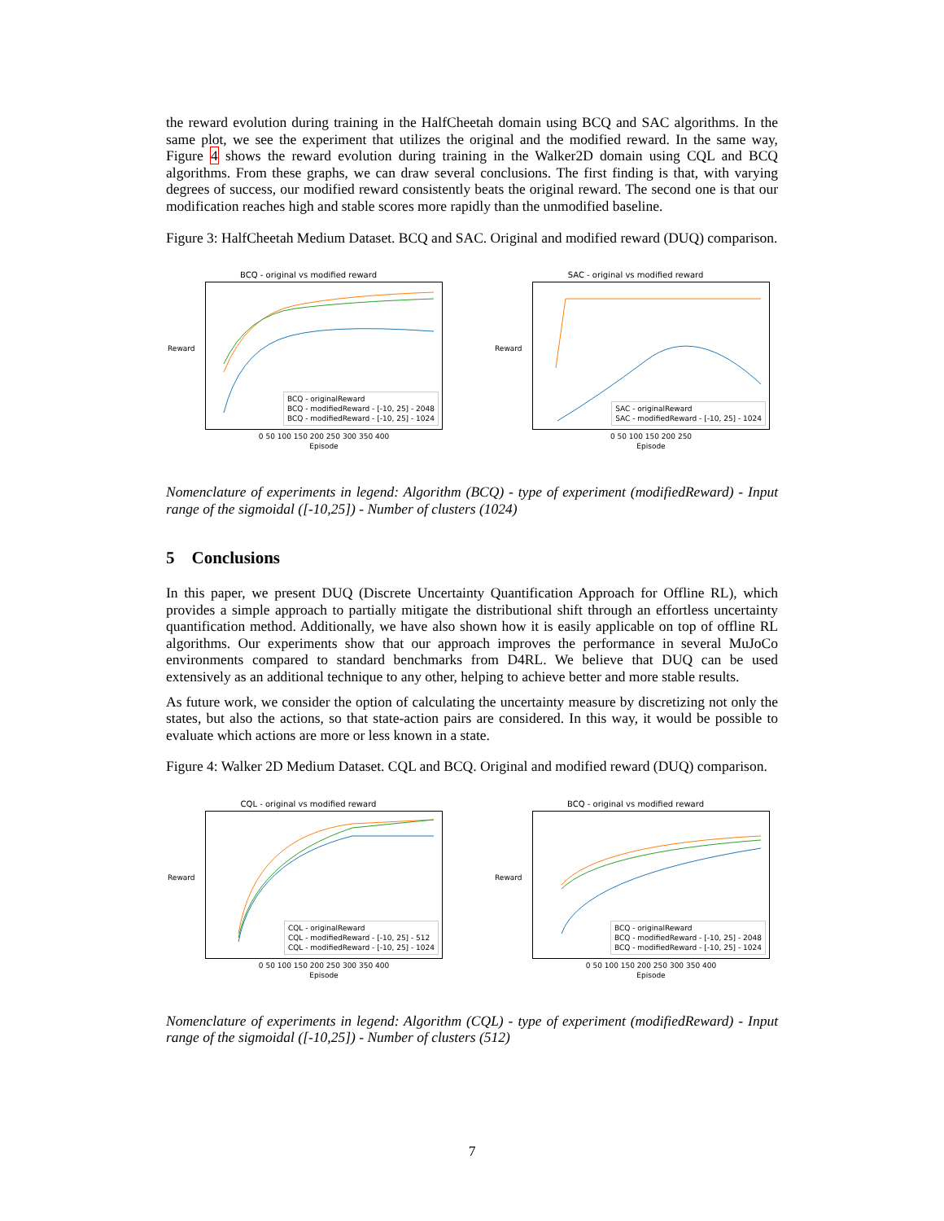the reward evolution during training in the HalfCheetah domain using BCQ and SAC algorithms. In the same plot, we see the experiment that utilizes the original and the modified reward. In the same way, Figure 4 shows the reward evolution during training in the Walker2D domain using CQL and BCQ algorithms. From these graphs, we can draw several conclusions. The first finding is that, with varying degrees of success, our modified reward consistently beats the original reward. The second one is that our modification reaches high and stable scores more rapidly than the unmodified baseline.
Figure 3: HalfCheetah Medium Dataset. BCQ and SAC. Original and modified reward (DUQ) comparison.
BCQ - original vs modified reward
BCQ - originalReward
BCQ - modifiedReward - [-10, 25] - 2048
BCQ - modifiedReward - [-10, 25] - 1024
Reward
0 50 100 150 200 250 300 350 400
Episode
SAC - original vs modified reward
SAC - originalReward
SAC - modifiedReward - [-10, 25] - 1024
Reward
0 50 100 150 200 250
Episode
Nomenclature of experiments in legend: Algorithm (BCQ) - type of experiment (modifiedReward) - Input range of the sigmoidal ([-10,25]) - Number of clusters (1024)
5 Conclusions
In this paper, we present DUQ (Discrete Uncertainty Quantification Approach for Offline RL), which provides a simple approach to partially mitigate the distributional shift through an effortless uncertainty quantification method. Additionally, we have also shown how it is easily applicable on top of offline RL algorithms. Our experiments show that our approach improves the performance in several MuJoCo environments compared to standard benchmarks from D4RL. We believe that DUQ can be used extensively as an additional technique to any other, helping to achieve better and more stable results.
As future work, we consider the option of calculating the uncertainty measure by discretizing not only the states, but also the actions, so that state-action pairs are considered. In this way, it would be possible to evaluate which actions are more or less known in a state.
Figure 4: Walker 2D Medium Dataset. CQL and BCQ. Original and modified reward (DUQ) comparison.
CQL - original vs modified reward
CQL - originalReward
CQL - modifiedReward - [-10, 25] - 512
CQL - modifiedReward - [-10, 25] - 1024
Reward
0 50 100 150 200 250 300 350 400
Episode
BCQ - original vs modified reward
BCQ - originalReward
BCQ - modifiedReward - [-10, 25] - 2048
BCQ - modifiedReward - [-10, 25] - 1024
Reward
0 50 100 150 200 250 300 350 400
Episode
Nomenclature of experiments in legend: Algorithm (CQL) - type of experiment (modifiedReward) - Input range of the sigmoidal ([-10,25]) - Number of clusters (512)
7